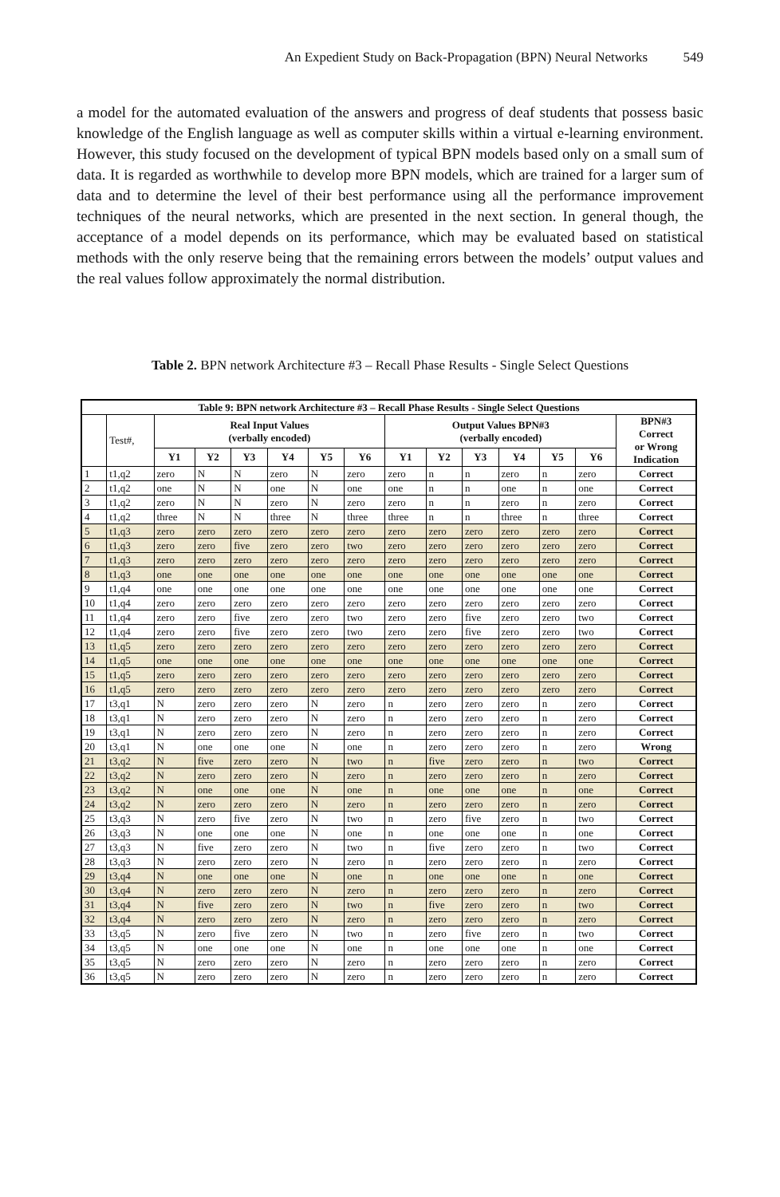An Expedient Study on Back-Propagation (BPN) Neural Networks 549
a model for the automated evaluation of the answers and progress of deaf students that possess basic knowledge of the English language as well as computer skills within a virtual e-learning environment. However, this study focused on the development of typical BPN models based only on a small sum of data. It is regarded as worthwhile to develop more BPN models, which are trained for a larger sum of data and to determine the level of their best performance using all the performance improvement techniques of the neural networks, which are presented in the next section. In general though, the acceptance of a model depends on its performance, which may be evaluated based on statistical methods with the only reserve being that the remaining errors between the models’ output values and the real values follow approximately the normal distribution.
Table 2. BPN network Architecture #3 – Recall Phase Results - Single Select Questions
| Table 9: BPN network Architecture #3 – Recall Phase Results - Single Select Questions | | | | | | | | | | | | | | |
| --- | --- | --- | --- | --- | --- | --- | --- | --- | --- | --- | --- | --- | --- | --- |
| | Test#, | Real Input Values (verbally encoded) | | | | | | Output Values BPN#3 (verbally encoded) | | | | | | BPN#3 Correct or Wrong Indication |
| | | Y1 | Y2 | Y3 | Y4 | Y5 | Y6 | Y1 | Y2 | Y3 | Y4 | Y5 | Y6 | |
| 1 | t1,q2 | zero | N | N | zero | N | zero | zero | n | n | zero | n | zero | Correct |
| 2 | t1,q2 | one | N | N | one | N | one | one | n | n | one | n | one | Correct |
| 3 | t1,q2 | zero | N | N | zero | N | zero | zero | n | n | zero | n | zero | Correct |
| 4 | t1,q2 | three | N | N | three | N | three | three | n | n | three | n | three | Correct |
| 5 | t1,q3 | zero | zero | zero | zero | zero | zero | zero | zero | zero | zero | zero | zero | Correct |
| 6 | t1,q3 | zero | zero | five | zero | zero | two | zero | zero | zero | zero | zero | zero | Correct |
| 7 | t1,q3 | zero | zero | zero | zero | zero | zero | zero | zero | zero | zero | zero | zero | Correct |
| 8 | t1,q3 | one | one | one | one | one | one | one | one | one | one | one | one | Correct |
| 9 | t1,q4 | one | one | one | one | one | one | one | one | one | one | one | one | Correct |
| 10 | t1,q4 | zero | zero | zero | zero | zero | zero | zero | zero | zero | zero | zero | zero | Correct |
| 11 | t1,q4 | zero | zero | five | zero | zero | two | zero | zero | five | zero | zero | two | Correct |
| 12 | t1,q4 | zero | zero | five | zero | zero | two | zero | zero | five | zero | zero | two | Correct |
| 13 | t1,q5 | zero | zero | zero | zero | zero | zero | zero | zero | zero | zero | zero | zero | Correct |
| 14 | t1,q5 | one | one | one | one | one | one | one | one | one | one | one | one | Correct |
| 15 | t1,q5 | zero | zero | zero | zero | zero | zero | zero | zero | zero | zero | zero | zero | Correct |
| 16 | t1,q5 | zero | zero | zero | zero | zero | zero | zero | zero | zero | zero | zero | zero | Correct |
| 17 | t3,q1 | N | zero | zero | zero | N | zero | n | zero | zero | zero | n | zero | Correct |
| 18 | t3,q1 | N | zero | zero | zero | N | zero | n | zero | zero | zero | n | zero | Correct |
| 19 | t3,q1 | N | zero | zero | zero | N | zero | n | zero | zero | zero | n | zero | Correct |
| 20 | t3,q1 | N | one | one | one | N | one | n | zero | zero | zero | n | zero | Wrong |
| 21 | t3,q2 | N | five | zero | zero | N | two | n | five | zero | zero | n | two | Correct |
| 22 | t3,q2 | N | zero | zero | zero | N | zero | n | zero | zero | zero | n | zero | Correct |
| 23 | t3,q2 | N | one | one | one | N | one | n | one | one | one | n | one | Correct |
| 24 | t3,q2 | N | zero | zero | zero | N | zero | n | zero | zero | zero | n | zero | Correct |
| 25 | t3,q3 | N | zero | five | zero | N | two | n | zero | five | zero | n | two | Correct |
| 26 | t3,q3 | N | one | one | one | N | one | n | one | one | one | n | one | Correct |
| 27 | t3,q3 | N | five | zero | zero | N | two | n | five | zero | zero | n | two | Correct |
| 28 | t3,q3 | N | zero | zero | zero | N | zero | n | zero | zero | zero | n | zero | Correct |
| 29 | t3,q4 | N | one | one | one | N | one | n | one | one | one | n | one | Correct |
| 30 | t3,q4 | N | zero | zero | zero | N | zero | n | zero | zero | zero | n | zero | Correct |
| 31 | t3,q4 | N | five | zero | zero | N | two | n | five | zero | zero | n | two | Correct |
| 32 | t3,q4 | N | zero | zero | zero | N | zero | n | zero | zero | zero | n | zero | Correct |
| 33 | t3,q5 | N | zero | five | zero | N | two | n | zero | five | zero | n | two | Correct |
| 34 | t3,q5 | N | one | one | one | N | one | n | one | one | one | n | one | Correct |
| 35 | t3,q5 | N | zero | zero | zero | N | zero | n | zero | zero | zero | n | zero | Correct |
| 36 | t3,q5 | N | zero | zero | zero | N | zero | n | zero | zero | zero | n | zero | Correct |